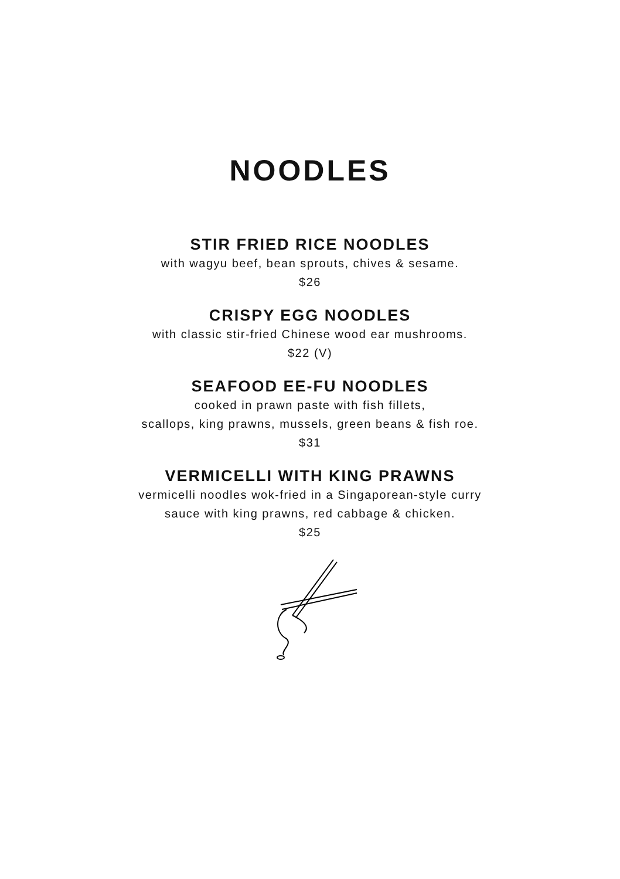NOODLES
STIR FRIED RICE NOODLES
with wagyu beef, bean sprouts, chives & sesame.
$26
CRISPY EGG NOODLES
with classic stir-fried Chinese wood ear mushrooms.
$22 (V)
SEAFOOD EE-FU NOODLES
cooked in prawn paste with fish fillets,
scallops, king prawns, mussels, green beans & fish roe.
$31
VERMICELLI WITH KING PRAWNS
vermicelli noodles wok-fried in a Singaporean-style curry
sauce with king prawns, red cabbage & chicken.
$25